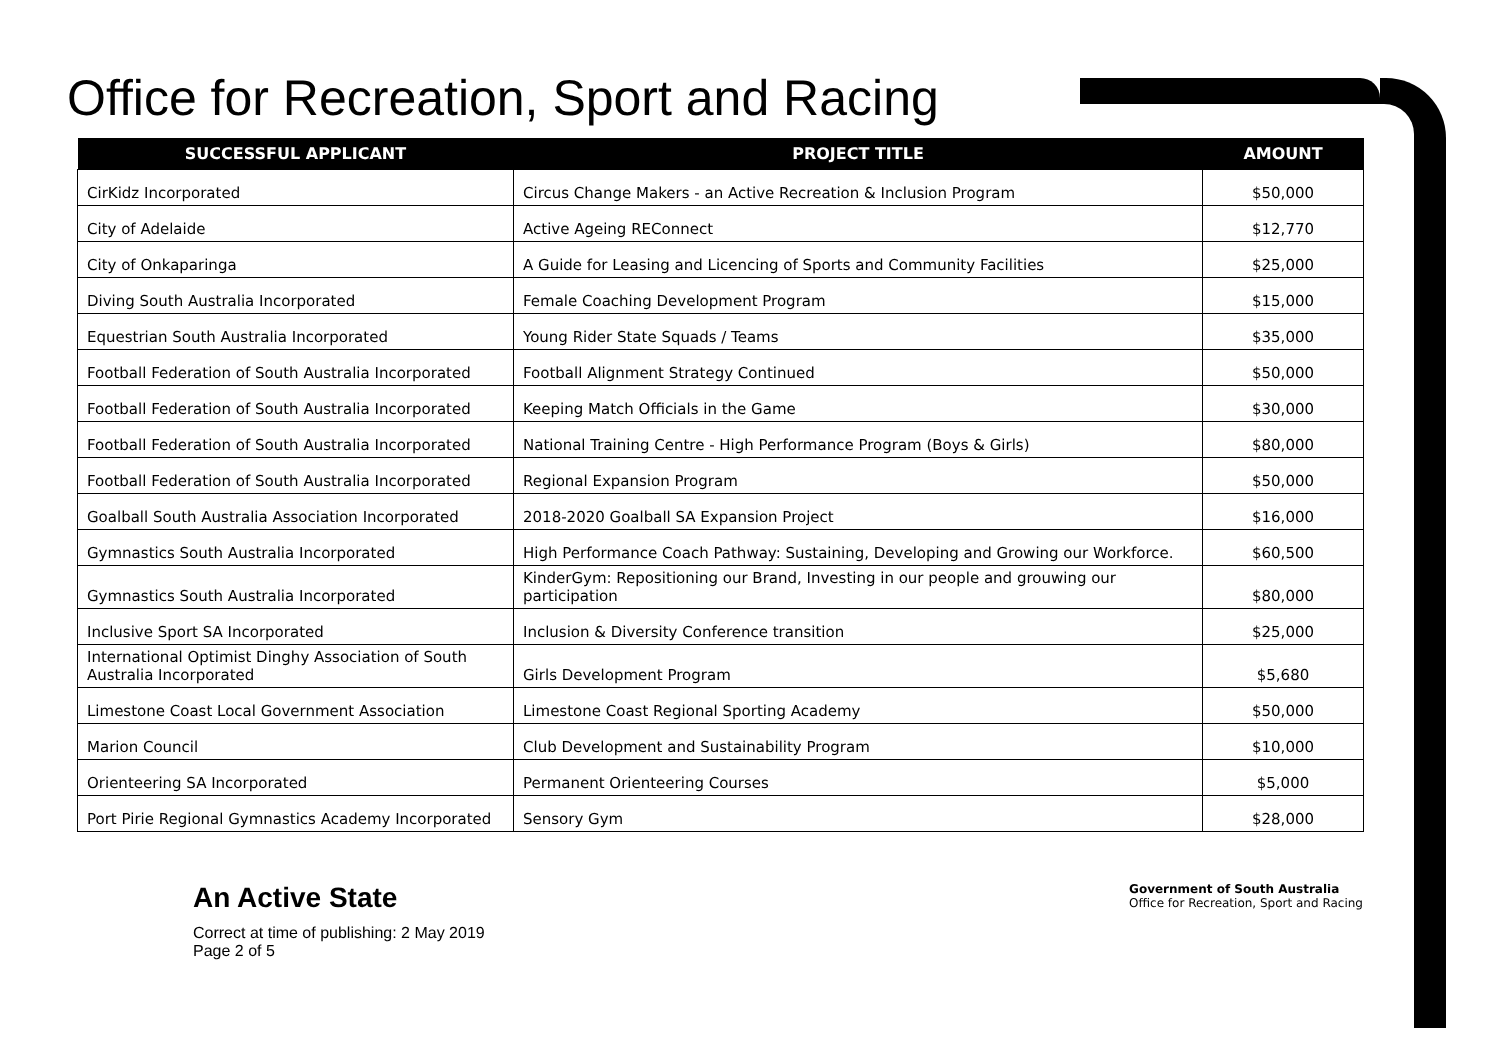Office for Recreation, Sport and Racing
| SUCCESSFUL APPLICANT | PROJECT TITLE | AMOUNT |
| --- | --- | --- |
| CirKidz Incorporated | Circus Change Makers - an Active Recreation & Inclusion Program | $50,000 |
| City of Adelaide | Active Ageing REConnect | $12,770 |
| City of Onkaparinga | A Guide for Leasing and Licencing of Sports and Community Facilities | $25,000 |
| Diving South Australia Incorporated | Female Coaching Development Program | $15,000 |
| Equestrian South Australia Incorporated | Young Rider State Squads / Teams | $35,000 |
| Football Federation of South Australia Incorporated | Football Alignment Strategy Continued | $50,000 |
| Football Federation of South Australia Incorporated | Keeping Match Officials in the Game | $30,000 |
| Football Federation of South Australia Incorporated | National Training Centre - High Performance Program (Boys & Girls) | $80,000 |
| Football Federation of South Australia Incorporated | Regional Expansion Program | $50,000 |
| Goalball South Australia Association Incorporated | 2018-2020 Goalball SA Expansion Project | $16,000 |
| Gymnastics South Australia Incorporated | High Performance Coach Pathway: Sustaining, Developing and Growing our Workforce. | $60,500 |
| Gymnastics South Australia Incorporated | KinderGym: Repositioning our Brand, Investing in our people and grouwing our participation | $80,000 |
| Inclusive Sport SA Incorporated | Inclusion & Diversity Conference transition | $25,000 |
| International Optimist Dinghy Association of South Australia Incorporated | Girls Development Program | $5,680 |
| Limestone Coast Local Government Association | Limestone Coast Regional Sporting Academy | $50,000 |
| Marion Council | Club Development and Sustainability Program | $10,000 |
| Orienteering SA Incorporated | Permanent Orienteering Courses | $5,000 |
| Port Pirie Regional Gymnastics Academy Incorporated | Sensory Gym | $28,000 |
An Active State
Correct at time of publishing: 2 May 2019
Page 2 of 5
Government of South Australia
Office for Recreation, Sport and Racing